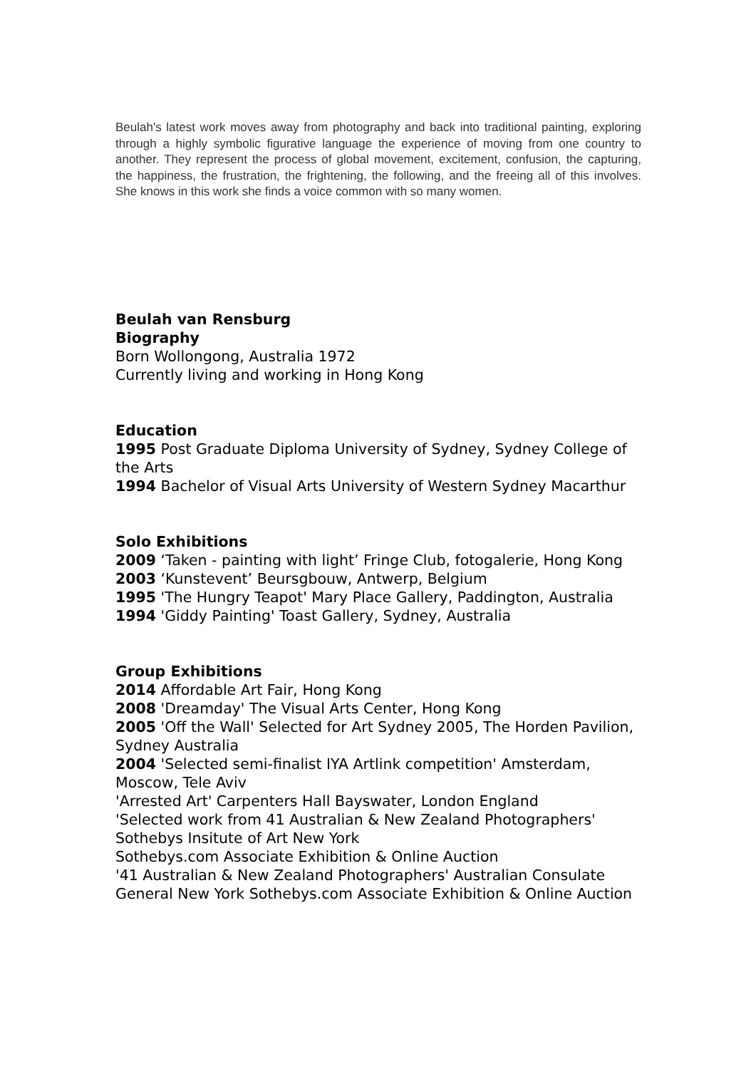Beulah's latest work moves away from photography and back into traditional painting, exploring through a highly symbolic figurative language the experience of moving from one country to another. They represent the process of global movement, excitement, confusion, the capturing, the happiness, the frustration, the frightening, the following, and the freeing all of this involves. She knows in this work she finds a voice common with so many women.
Beulah van Rensburg
Biography
Born Wollongong, Australia 1972
Currently living and working in Hong Kong
Education
1995 Post Graduate Diploma University of Sydney, Sydney College of the Arts
1994 Bachelor of Visual Arts University of Western Sydney Macarthur
Solo Exhibitions
2009 ‘Taken - painting with light’ Fringe Club, fotogalerie, Hong Kong
2003 ‘Kunstevent’ Beursgbouw, Antwerp, Belgium
1995 'The Hungry Teapot' Mary Place Gallery, Paddington, Australia
1994 'Giddy Painting' Toast Gallery, Sydney, Australia
Group Exhibitions
2014 Affordable Art Fair, Hong Kong
2008 'Dreamday' The Visual Arts Center, Hong Kong
2005 'Off the Wall' Selected for Art Sydney 2005, The Horden Pavilion, Sydney Australia
2004 'Selected semi-finalist IYA Artlink competition' Amsterdam, Moscow, Tele Aviv
'Arrested Art' Carpenters Hall Bayswater, London England
'Selected work from 41 Australian & New Zealand Photographers' Sothebys Insitute of Art New York
Sothebys.com Associate Exhibition & Online Auction
'41 Australian & New Zealand Photographers' Australian Consulate General New York Sothebys.com Associate Exhibition & Online Auction